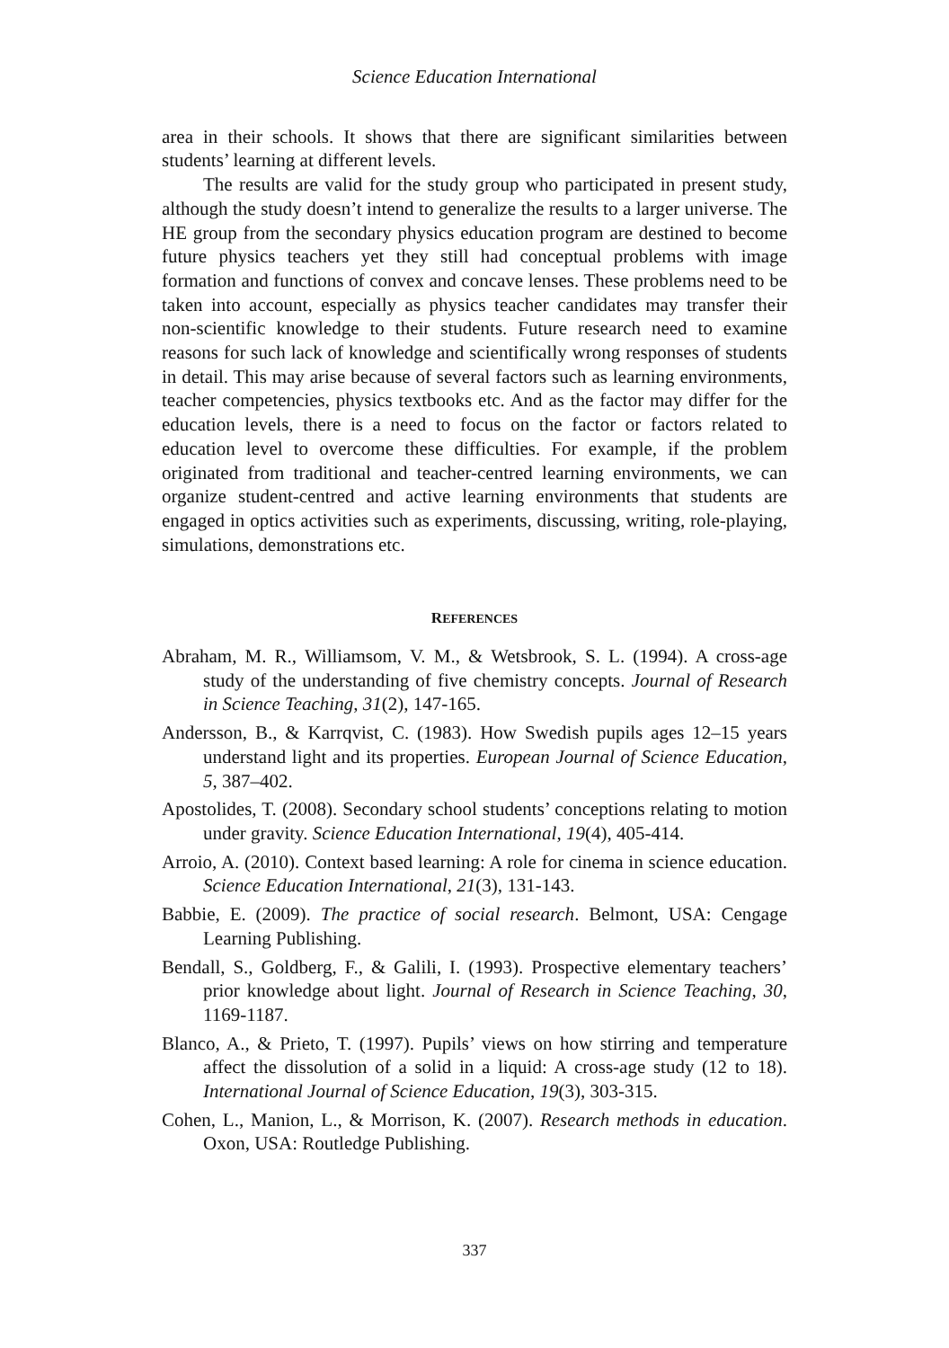Science Education International
area in their schools. It shows that there are significant similarities between students’ learning at different levels.
The results are valid for the study group who participated in present study, although the study doesn’t intend to generalize the results to a larger universe. The HE group from the secondary physics education program are destined to become future physics teachers yet they still had conceptual problems with image formation and functions of convex and concave lenses. These problems need to be taken into account, especially as physics teacher candidates may transfer their non-scientific knowledge to their students. Future research need to examine reasons for such lack of knowledge and scientifically wrong responses of students in detail. This may arise because of several factors such as learning environments, teacher competencies, physics textbooks etc. And as the factor may differ for the education levels, there is a need to focus on the factor or factors related to education level to overcome these difficulties. For example, if the problem originated from traditional and teacher-centred learning environments, we can organize student-centred and active learning environments that students are engaged in optics activities such as experiments, discussing, writing, role-playing, simulations, demonstrations etc.
REFERENCES
Abraham, M. R., Williamsom, V. M., & Wetsbrook, S. L. (1994). A cross-age study of the understanding of five chemistry concepts. Journal of Research in Science Teaching, 31(2), 147-165.
Andersson, B., & Karrqvist, C. (1983). How Swedish pupils ages 12–15 years understand light and its properties. European Journal of Science Education, 5, 387–402.
Apostolides, T. (2008). Secondary school students’ conceptions relating to motion under gravity. Science Education International, 19(4), 405-414.
Arroio, A. (2010). Context based learning: A role for cinema in science education. Science Education International, 21(3), 131-143.
Babbie, E. (2009). The practice of social research. Belmont, USA: Cengage Learning Publishing.
Bendall, S., Goldberg, F., & Galili, I. (1993). Prospective elementary teachers’ prior knowledge about light. Journal of Research in Science Teaching, 30, 1169-1187.
Blanco, A., & Prieto, T. (1997). Pupils’ views on how stirring and temperature affect the dissolution of a solid in a liquid: A cross-age study (12 to 18). International Journal of Science Education, 19(3), 303-315.
Cohen, L., Manion, L., & Morrison, K. (2007). Research methods in education. Oxon, USA: Routledge Publishing.
337